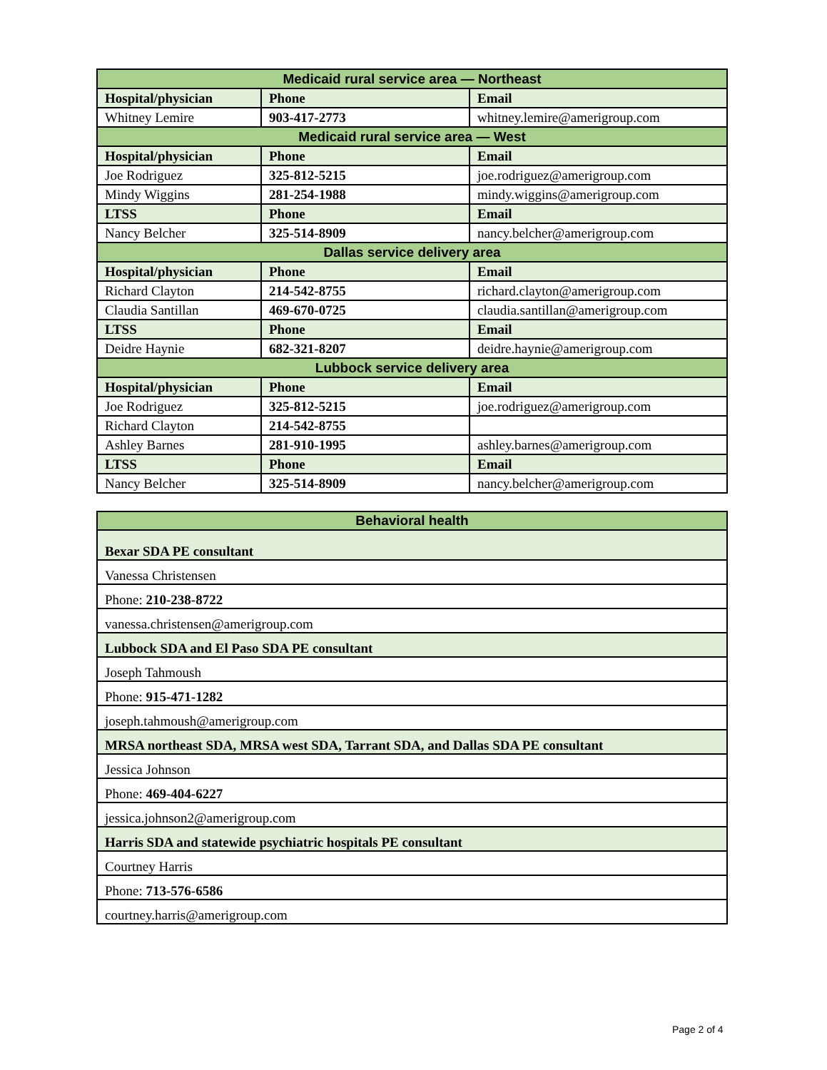| Medicaid rural service area — Northeast | | |
| Hospital/physician | Phone | Email |
| Whitney Lemire | 903-417-2773 | whitney.lemire@amerigroup.com |
| Medicaid rural service area — West | | |
| Hospital/physician | Phone | Email |
| Joe Rodriguez | 325-812-5215 | joe.rodriguez@amerigroup.com |
| Mindy Wiggins | 281-254-1988 | mindy.wiggins@amerigroup.com |
| LTSS | Phone | Email |
| Nancy Belcher | 325-514-8909 | nancy.belcher@amerigroup.com |
| Dallas service delivery area | | |
| Hospital/physician | Phone | Email |
| Richard Clayton | 214-542-8755 | richard.clayton@amerigroup.com |
| Claudia Santillan | 469-670-0725 | claudia.santillan@amerigroup.com |
| LTSS | Phone | Email |
| Deidre Haynie | 682-321-8207 | deidre.haynie@amerigroup.com |
| Lubbock service delivery area | | |
| Hospital/physician | Phone | Email |
| Joe Rodriguez | 325-812-5215 | joe.rodriguez@amerigroup.com |
| Richard Clayton | 214-542-8755 | |
| Ashley Barnes | 281-910-1995 | ashley.barnes@amerigroup.com |
| LTSS | Phone | Email |
| Nancy Belcher | 325-514-8909 | nancy.belcher@amerigroup.com |
| Behavioral health |
| Bexar SDA PE consultant |
| Vanessa Christensen |
| Phone: 210-238-8722 |
| vanessa.christensen@amerigroup.com |
| Lubbock SDA and El Paso SDA PE consultant |
| Joseph Tahmoush |
| Phone: 915-471-1282 |
| joseph.tahmoush@amerigroup.com |
| MRSA northeast SDA, MRSA west SDA, Tarrant SDA, and Dallas SDA PE consultant |
| Jessica Johnson |
| Phone: 469-404-6227 |
| jessica.johnson2@amerigroup.com |
| Harris SDA and statewide psychiatric hospitals PE consultant |
| Courtney Harris |
| Phone: 713-576-6586 |
| courtney.harris@amerigroup.com |
Page 2 of 4